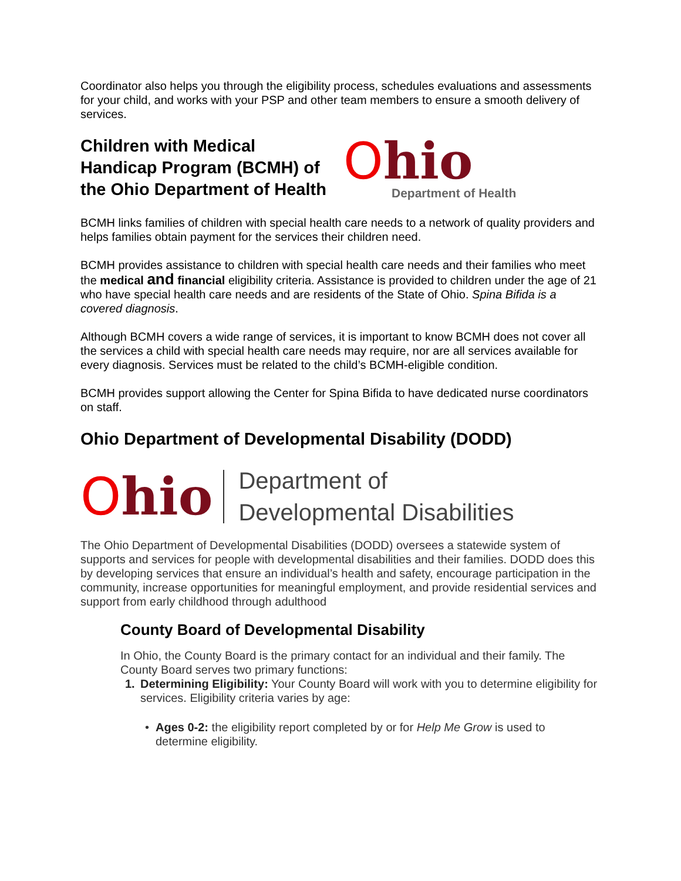Coordinator also helps you through the eligibility process, schedules evaluations and assessments for your child, and works with your PSP and other team members to ensure a smooth delivery of services.
Children with Medical Handicap Program (BCMH) of the Ohio Department of Health
Ohio
Department of Health
BCMH links families of children with special health care needs to a network of quality providers and helps families obtain payment for the services their children need.
BCMH provides assistance to children with special health care needs and their families who meet the medical and financial eligibility criteria. Assistance is provided to children under the age of 21 who have special health care needs and are residents of the State of Ohio. Spina Bifida is a covered diagnosis.
Although BCMH covers a wide range of services, it is important to know BCMH does not cover all the services a child with special health care needs may require, nor are all services available for every diagnosis. Services must be related to the child’s BCMH-eligible condition.
BCMH provides support allowing the Center for Spina Bifida to have dedicated nurse coordinators on staff.
Ohio Department of Developmental Disability (DODD)
Ohio
Department of
Developmental Disabilities
The Ohio Department of Developmental Disabilities (DODD) oversees a statewide system of supports and services for people with developmental disabilities and their families. DODD does this by developing services that ensure an individual’s health and safety, encourage participation in the community, increase opportunities for meaningful employment, and provide residential services and support from early childhood through adulthood
County Board of Developmental Disability
In Ohio, the County Board is the primary contact for an individual and their family. The County Board serves two primary functions:
1. Determining Eligibility: Your County Board will work with you to determine eligibility for services. Eligibility criteria varies by age:
• Ages 0-2: the eligibility report completed by or for Help Me Grow is used to determine eligibility.